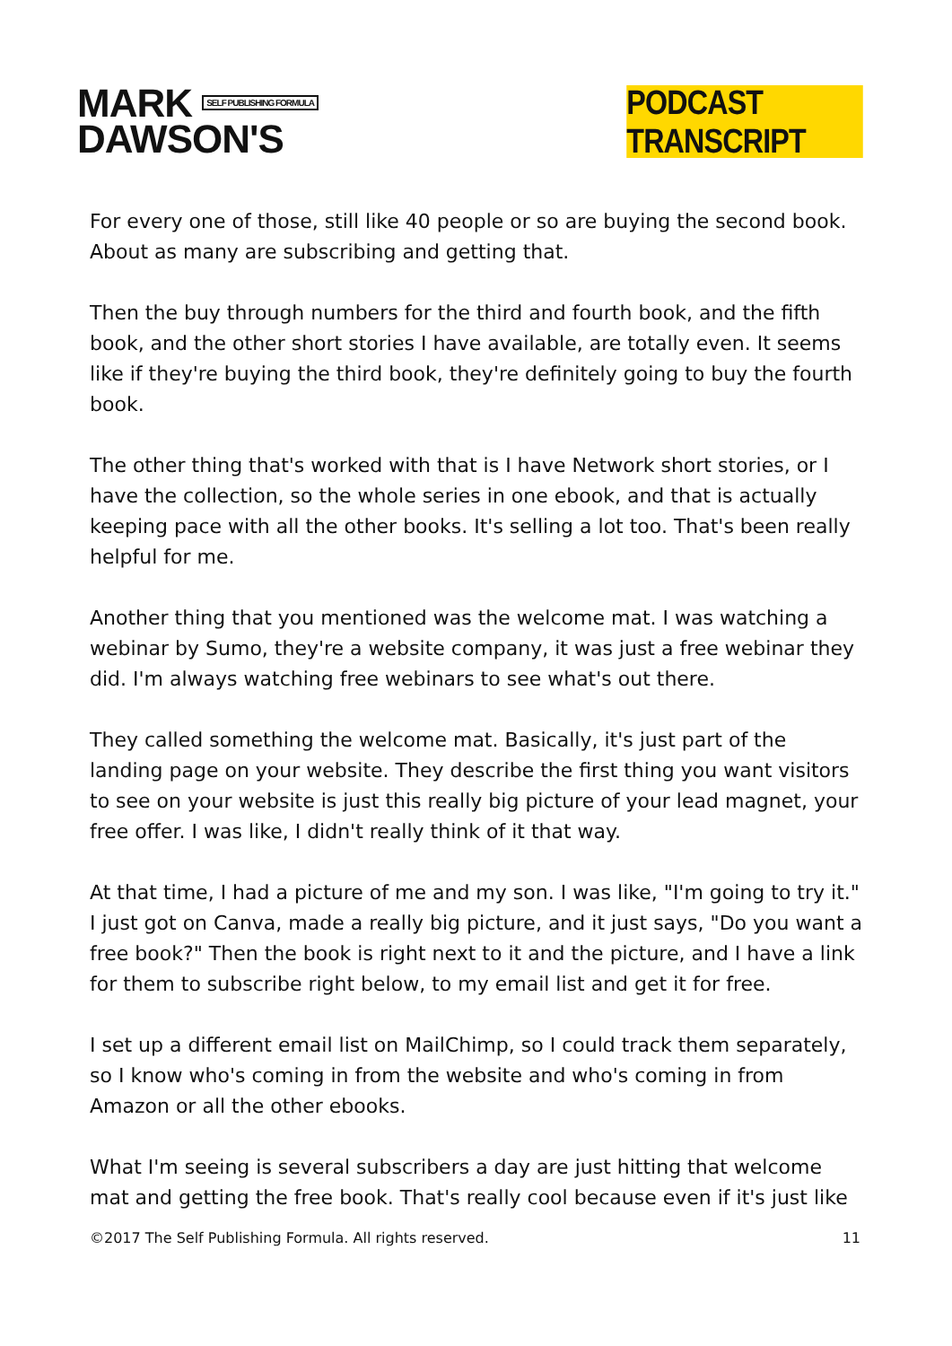MARK SELF PUBLISHING FORMULA
DAWSON'S
PODCAST TRANSCRIPT
For every one of those, still like 40 people or so are buying the second book. About as many are subscribing and getting that.
Then the buy through numbers for the third and fourth book, and the fifth book, and the other short stories I have available, are totally even. It seems like if they're buying the third book, they're definitely going to buy the fourth book.
The other thing that's worked with that is I have Network short stories, or I have the collection, so the whole series in one ebook, and that is actually keeping pace with all the other books. It's selling a lot too. That's been really helpful for me.
Another thing that you mentioned was the welcome mat. I was watching a webinar by Sumo, they're a website company, it was just a free webinar they did. I'm always watching free webinars to see what's out there.
They called something the welcome mat. Basically, it's just part of the landing page on your website. They describe the first thing you want visitors to see on your website is just this really big picture of your lead magnet, your free offer. I was like, I didn't really think of it that way.
At that time, I had a picture of me and my son. I was like, "I'm going to try it." I just got on Canva, made a really big picture, and it just says, "Do you want a free book?" Then the book is right next to it and the picture, and I have a link for them to subscribe right below, to my email list and get it for free.
I set up a different email list on MailChimp, so I could track them separately, so I know who's coming in from the website and who's coming in from Amazon or all the other ebooks.
What I'm seeing is several subscribers a day are just hitting that welcome mat and getting the free book. That's really cool because even if it's just like
©2017 The Self Publishing Formula. All rights reserved. 11